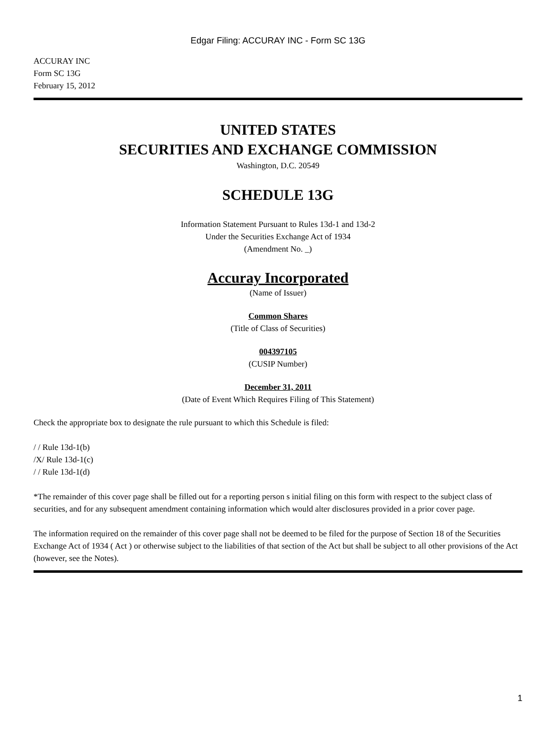Edgar Filing: ACCURAY INC - Form SC 13G
ACCURAY INC
Form SC 13G
February 15, 2012
UNITED STATES
SECURITIES AND EXCHANGE COMMISSION
Washington, D.C. 20549
SCHEDULE 13G
Information Statement Pursuant to Rules 13d-1 and 13d-2
Under the Securities Exchange Act of 1934
(Amendment No. _)
Accuray Incorporated
(Name of Issuer)
Common Shares
(Title of Class of Securities)
004397105
(CUSIP Number)
December 31, 2011
(Date of Event Which Requires Filing of This Statement)
Check the appropriate box to designate the rule pursuant to which this Schedule is filed:
/ / Rule 13d-1(b)
/X/ Rule 13d-1(c)
/ / Rule 13d-1(d)
*The remainder of this cover page shall be filled out for a reporting person s initial filing on this form with respect to the subject class of securities, and for any subsequent amendment containing information which would alter disclosures provided in a prior cover page.
The information required on the remainder of this cover page shall not be deemed to be filed for the purpose of Section 18 of the Securities Exchange Act of 1934 ( Act ) or otherwise subject to the liabilities of that section of the Act but shall be subject to all other provisions of the Act (however, see the Notes).
1